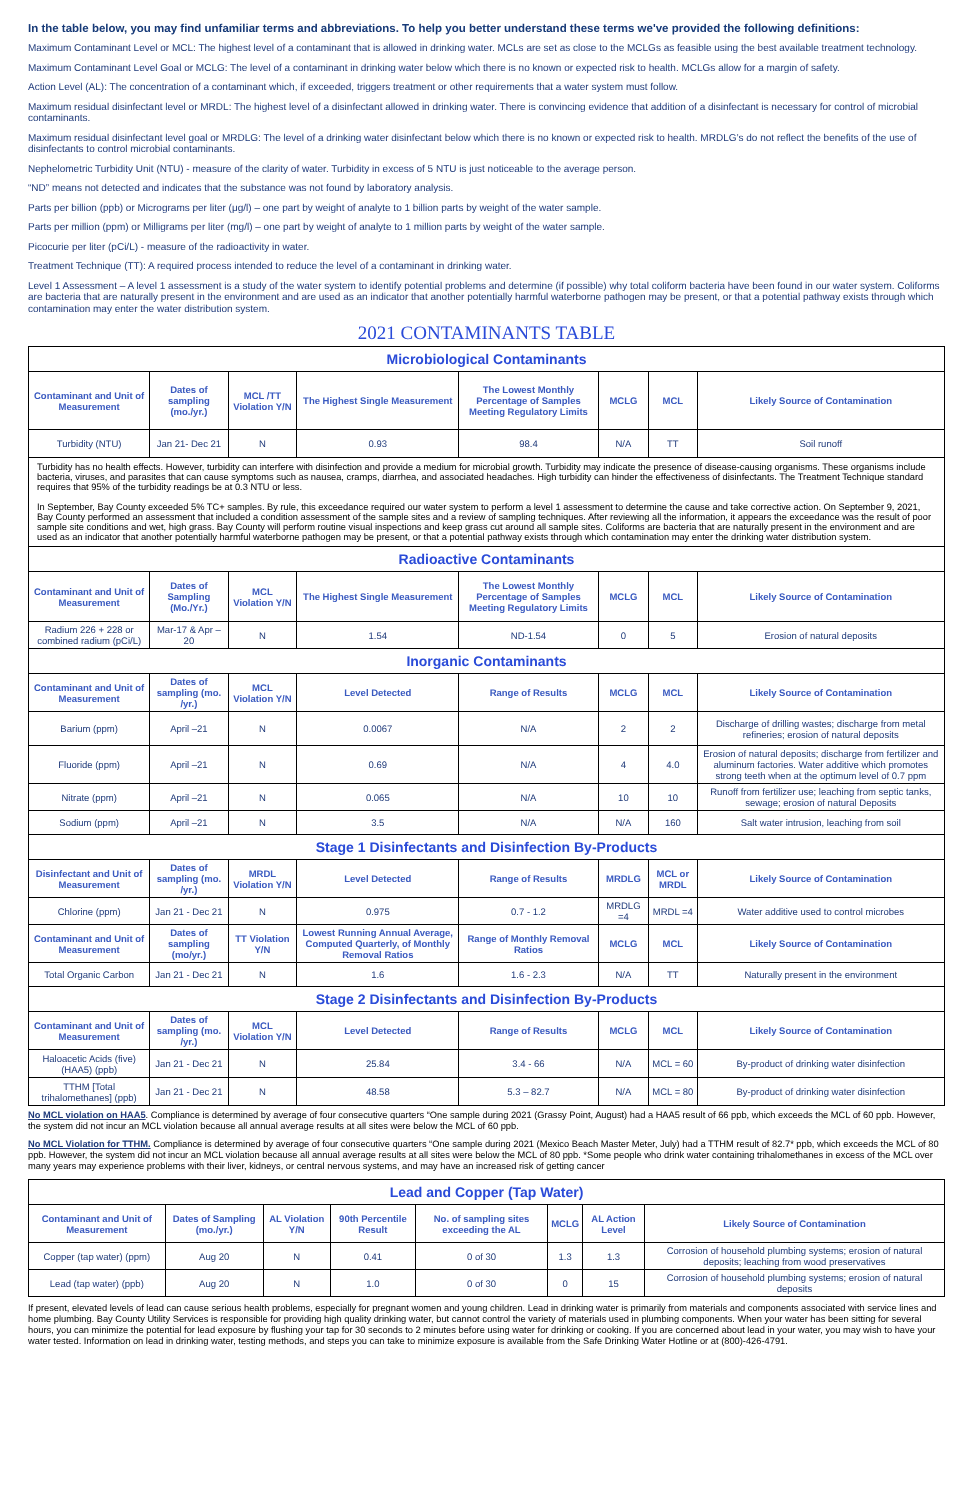In the table below, you may find unfamiliar terms and abbreviations. To help you better understand these terms we've provided the following definitions:
Maximum Contaminant Level or MCL: The highest level of a contaminant that is allowed in drinking water. MCLs are set as close to the MCLGs as feasible using the best available treatment technology.
Maximum Contaminant Level Goal or MCLG: The level of a contaminant in drinking water below which there is no known or expected risk to health. MCLGs allow for a margin of safety.
Action Level (AL): The concentration of a contaminant which, if exceeded, triggers treatment or other requirements that a water system must follow.
Maximum residual disinfectant level or MRDL: The highest level of a disinfectant allowed in drinking water. There is convincing evidence that addition of a disinfectant is necessary for control of microbial contaminants.
Maximum residual disinfectant level goal or MRDLG: The level of a drinking water disinfectant below which there is no known or expected risk to health. MRDLG’s do not reflect the benefits of the use of disinfectants to control microbial contaminants.
Nephelometric Turbidity Unit (NTU) - measure of the clarity of water. Turbidity in excess of 5 NTU is just noticeable to the average person.
“ND” means not detected and indicates that the substance was not found by laboratory analysis.
Parts per billion (ppb) or Micrograms per liter (μg/l) – one part by weight of analyte to 1 billion parts by weight of the water sample.
Parts per million (ppm) or Milligrams per liter (mg/l) – one part by weight of analyte to 1 million parts by weight of the water sample.
Picocurie per liter (pCi/L) - measure of the radioactivity in water.
Treatment Technique (TT): A required process intended to reduce the level of a contaminant in drinking water.
Level 1 Assessment – A level 1 assessment is a study of the water system to identify potential problems and determine (if possible) why total coliform bacteria have been found in our water system. Coliforms are bacteria that are naturally present in the environment and are used as an indicator that another potentially harmful waterborne pathogen may be present, or that a potential pathway exists through which contamination may enter the water distribution system.
2021 CONTAMINANTS TABLE
| Microbiological Contaminants | | | | | | | |
| Contaminant and Unit of Measurement | Dates of sampling (mo./yr.) | MCL /TT Violation Y/N | The Highest Single Measurement | The Lowest Monthly Percentage of Samples Meeting Regulatory Limits | MCLG | MCL | Likely Source of Contamination |
| Turbidity (NTU) | Jan 21- Dec 21 | N | 0.93 | 98.4 | N/A | TT | Soil runoff |
| Turbidity has no health effects. However, turbidity can interfere with disinfection and provide a medium for microbial growth. Turbidity may indicate the presence of disease-causing organisms. These organisms include bacteria, viruses, and parasites that can cause symptoms such as nausea, cramps, diarrhea, and associated headaches. High turbidity can hinder the effectiveness of disinfectants. The Treatment Technique standard requires that 95% of the turbidity readings be at 0.3 NTU or less. In September, Bay County exceeded 5% TC+ samples. By rule, this exceedance required our water system to perform a level 1 assessment to determine the cause and take corrective action. On September 9, 2021, Bay County performed an assessment that included a condition assessment of the sample sites and a review of sampling techniques. After reviewing all the information, it appears the exceedance was the result of poor sample site conditions and wet, high grass. Bay County will perform routine visual inspections and keep grass cut around all sample sites. Coliforms are bacteria that are naturally present in the environment and are used as an indicator that another potentially harmful waterborne pathogen may be present, or that a potential pathway exists through which contamination may enter the drinking water distribution system. | | | | | | | |
| Radioactive Contaminants | | | | | | | |
| Contaminant and Unit of Measurement | Dates of Sampling (Mo./Yr.) | MCL Violation Y/N | The Highest Single Measurement | The Lowest Monthly Percentage of Samples Meeting Regulatory Limits | MCLG | MCL | Likely Source of Contamination |
| Radium 226 + 228 or combined radium (pCi/L) | Mar-17 & Apr – 20 | N | 1.54 | ND-1.54 | 0 | 5 | Erosion of natural deposits |
| Inorganic Contaminants | | | | | | | |
| Contaminant and Unit of Measurement | Dates of sampling (mo. /yr.) | MCL Violation Y/N | Level Detected | Range of Results | MCLG | MCL | Likely Source of Contamination |
| Barium (ppm) | April –21 | N | 0.0067 | N/A | 2 | 2 | Discharge of drilling wastes; discharge from metal refineries; erosion of natural deposits |
| Fluoride (ppm) | April –21 | N | 0.69 | N/A | 4 | 4.0 | Erosion of natural deposits; discharge from fertilizer and aluminum factories. Water additive which promotes strong teeth when at the optimum level of 0.7 ppm |
| Nitrate (ppm) | April –21 | N | 0.065 | N/A | 10 | 10 | Runoff from fertilizer use; leaching from septic tanks, sewage; erosion of natural Deposits |
| Sodium (ppm) | April –21 | N | 3.5 | N/A | N/A | 160 | Salt water intrusion, leaching from soil |
| Stage 1 Disinfectants and Disinfection By-Products | | | | | | | |
| Disinfectant and Unit of Measurement | Dates of sampling (mo. /yr.) | MRDL Violation Y/N | Level Detected | Range of Results | MRDLG | MCL or MRDL | Likely Source of Contamination |
| Chlorine (ppm) | Jan 21 - Dec 21 | N | 0.975 | 0.7 - 1.2 | MRDLG =4 | MRDL =4 | Water additive used to control microbes |
| Contaminant and Unit of Measurement | Dates of sampling (mo/yr.) | TT Violation Y/N | Lowest Running Annual Average, Computed Quarterly, of Monthly Removal Ratios | Range of Monthly Removal Ratios | MCLG | MCL | Likely Source of Contamination |
| Total Organic Carbon | Jan 21 - Dec 21 | N | 1.6 | 1.6 - 2.3 | N/A | TT | Naturally present in the environment |
| Stage 2 Disinfectants and Disinfection By-Products | | | | | | | |
| Contaminant and Unit of Measurement | Dates of sampling (mo. /yr.) | MCL Violation Y/N | Level Detected | Range of Results | MCLG | MCL | Likely Source of Contamination |
| Haloacetic Acids (five) (HAA5) (ppb) | Jan 21 - Dec 21 | N | 25.84 | 3.4 - 66 | N/A | MCL = 60 | By-product of drinking water disinfection |
| TTHM [Total trihalomethanes] (ppb) | Jan 21 - Dec 21 | N | 48.58 | 5.3 – 82.7 | N/A | MCL = 80 | By-product of drinking water disinfection |
No MCL violation on HAA5. Compliance is determined by average of four consecutive quarters “One sample during 2021 (Grassy Point, August) had a HAA5 result of 66 ppb, which exceeds the MCL of 60 ppb. However, the system did not incur an MCL violation because all annual average results at all sites were below the MCL of 60 ppb.
No MCL Violation for TTHM. Compliance is determined by average of four consecutive quarters “One sample during 2021 (Mexico Beach Master Meter, July) had a TTHM result of 82.7* ppb, which exceeds the MCL of 80 ppb. However, the system did not incur an MCL violation because all annual average results at all sites were below the MCL of 80 ppb. *Some people who drink water containing trihalomethanes in excess of the MCL over many years may experience problems with their liver, kidneys, or central nervous systems, and may have an increased risk of getting cancer
| Lead and Copper (Tap Water) | | | | | | | |
| Contaminant and Unit of Measurement | Dates of Sampling (mo./yr.) | AL Violation Y/N | 90th Percentile Result | No. of sampling sites exceeding the AL | MCLG | AL Action Level | Likely Source of Contamination |
| Copper (tap water) (ppm) | Aug 20 | N | 0.41 | 0 of 30 | 1.3 | 1.3 | Corrosion of household plumbing systems; erosion of natural deposits; leaching from wood preservatives |
| Lead (tap water) (ppb) | Aug 20 | N | 1.0 | 0 of 30 | 0 | 15 | Corrosion of household plumbing systems; erosion of natural deposits |
If present, elevated levels of lead can cause serious health problems, especially for pregnant women and young children. Lead in drinking water is primarily from materials and components associated with service lines and home plumbing. Bay County Utility Services is responsible for providing high quality drinking water, but cannot control the variety of materials used in plumbing components. When your water has been sitting for several hours, you can minimize the potential for lead exposure by flushing your tap for 30 seconds to 2 minutes before using water for drinking or cooking. If you are concerned about lead in your water, you may wish to have your water tested. Information on lead in drinking water, testing methods, and steps you can take to minimize exposure is available from the Safe Drinking Water Hotline or at (800)-426-4791.